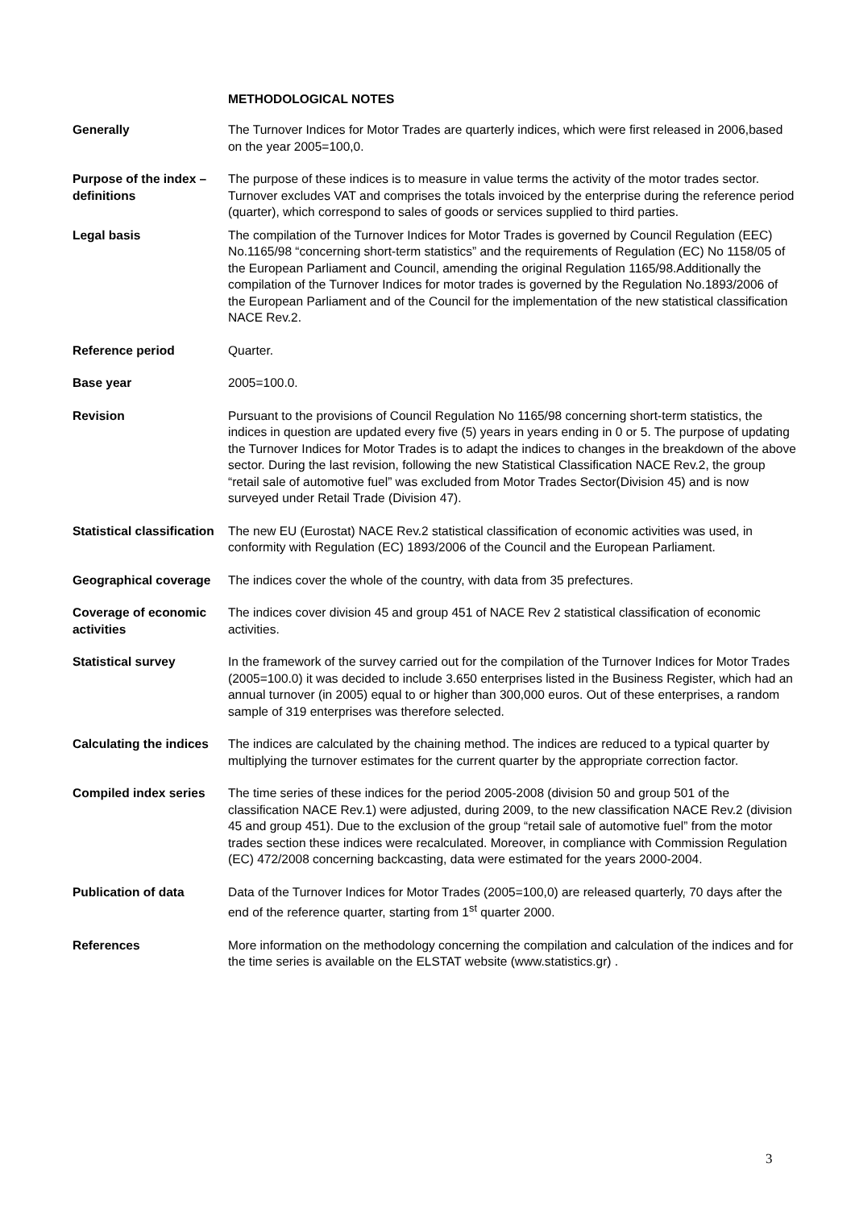METHODOLOGICAL NOTES
Generally The Turnover Indices for Motor Trades are quarterly indices, which were first released in 2006,based on the year 2005=100,0.
Purpose of the index – definitions
The purpose of these indices is to measure in value terms the activity of the motor trades sector. Turnover excludes VAT and comprises the totals invoiced by the enterprise during the reference period (quarter), which correspond to sales of goods or services supplied to third parties.
Legal basis The compilation of the Turnover Indices for Motor Trades is governed by Council Regulation (EEC) No.1165/98 “concerning short-term statistics” and the requirements of Regulation (EC) No 1158/05 of the European Parliament and Council, amending the original Regulation 1165/98.Additionally the compilation of the Turnover Indices for motor trades is governed by the Regulation No.1893/2006 of the European Parliament and of the Council for the implementation of the new statistical classification NACE Rev.2.
Reference period Quarter.
Base year 2005=100.0.
Revision Pursuant to the provisions of Council Regulation No 1165/98 concerning short-term statistics, the indices in question are updated every five (5) years in years ending in 0 or 5. The purpose of updating the Turnover Indices for Motor Trades is to adapt the indices to changes in the breakdown of the above sector. During the last revision, following the new Statistical Classification NACE Rev.2, the group “retail sale of automotive fuel” was excluded from Motor Trades Sector(Division 45) and is now surveyed under Retail Trade (Division 47).
Statistical classification
The new EU (Eurostat) NACE Rev.2 statistical classification of economic activities was used, in conformity with Regulation (EC) 1893/2006 of the Council and the European Parliament.
Geographical coverage
The indices cover the whole of the country, with data from 35 prefectures.
Coverage of economic activities
The indices cover division 45 and group 451 of NACE Rev 2 statistical classification of economic activities.
Statistical survey In the framework of the survey carried out for the compilation of the Turnover Indices for Motor Trades (2005=100.0) it was decided to include 3.650 enterprises listed in the Business Register, which had an annual turnover (in 2005) equal to or higher than 300,000 euros. Out of these enterprises, a random sample of 319 enterprises was therefore selected.
Calculating the indices
The indices are calculated by the chaining method. The indices are reduced to a typical quarter by multiplying the turnover estimates for the current quarter by the appropriate correction factor.
Compiled index series
The time series of these indices for the period 2005-2008 (division 50 and group 501 of the classification NACE Rev.1) were adjusted, during 2009, to the new classification NACE Rev.2 (division 45 and group 451). Due to the exclusion of the group “retail sale of automotive fuel” from the motor trades section these indices were recalculated. Moreover, in compliance with Commission Regulation (EC) 472/2008 concerning backcasting, data were estimated for the years 2000-2004.
Publication of data Data of the Turnover Indices for Motor Trades (2005=100,0) are released quarterly, 70 days after the end of the reference quarter, starting from 1<sup>st</sup> quarter 2000.
References More information on the methodology concerning the compilation and calculation of the indices and for the time series is available on the ELSTAT website (www.statistics.gr) .
3